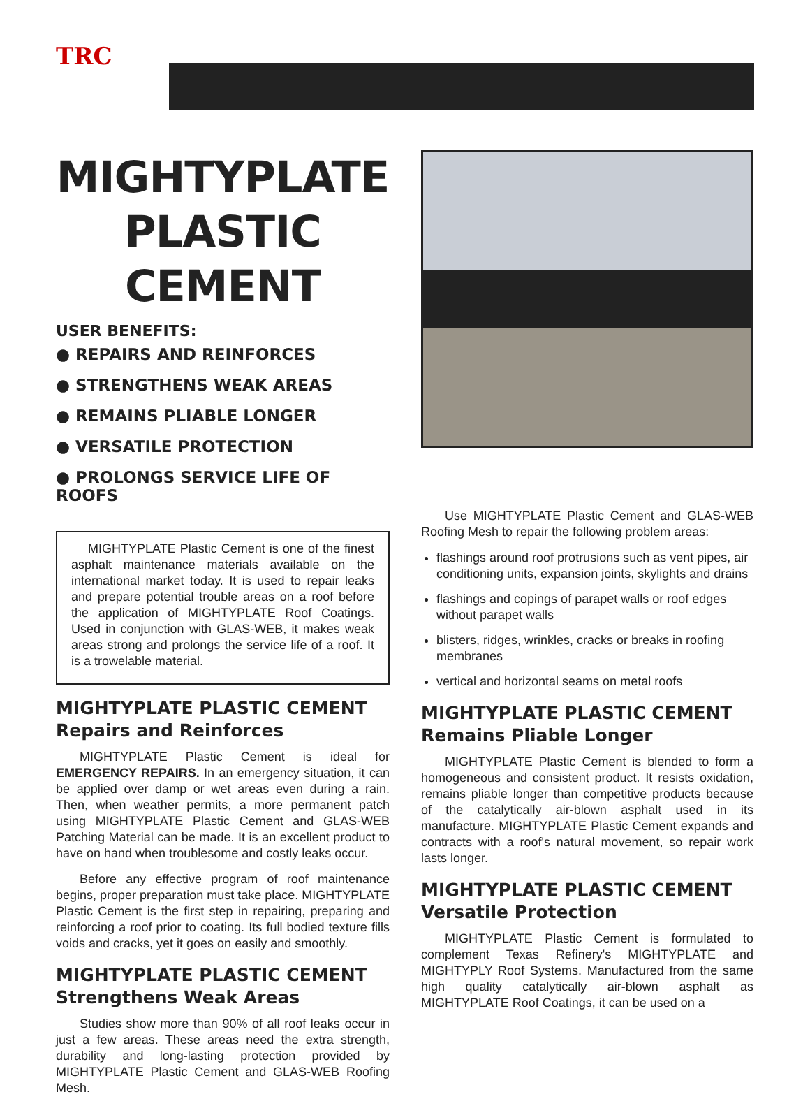TRC
MIGHTYPLATE
PLASTIC CEMENT
USER BENEFITS:
● REPAIRS AND REINFORCES
● STRENGTHENS WEAK AREAS
● REMAINS PLIABLE LONGER
● VERSATILE PROTECTION
● PROLONGS SERVICE LIFE OF ROOFS
MIGHTYPLATE Plastic Cement is one of the finest asphalt maintenance materials available on the international market today. It is used to repair leaks and prepare potential trouble areas on a roof before the application of MIGHTYPLATE Roof Coatings. Used in conjunction with GLAS-WEB, it makes weak areas strong and prolongs the service life of a roof. It is a trowelable material.
MIGHTYPLATE PLASTIC CEMENT
Repairs and Reinforces
MIGHTYPLATE Plastic Cement is ideal for EMERGENCY REPAIRS. In an emergency situation, it can be applied over damp or wet areas even during a rain. Then, when weather permits, a more permanent patch using MIGHTYPLATE Plastic Cement and GLAS-WEB Patching Material can be made. It is an excellent product to have on hand when troublesome and costly leaks occur.
Before any effective program of roof maintenance begins, proper preparation must take place. MIGHTYPLATE Plastic Cement is the first step in repairing, preparing and reinforcing a roof prior to coating. Its full bodied texture fills voids and cracks, yet it goes on easily and smoothly.
MIGHTYPLATE PLASTIC CEMENT
Strengthens Weak Areas
Studies show more than 90% of all roof leaks occur in just a few areas. These areas need the extra strength, durability and long-lasting protection provided by MIGHTYPLATE Plastic Cement and GLAS-WEB Roofing Mesh.
Use MIGHTYPLATE Plastic Cement and GLAS-WEB Roofing Mesh to repair the following problem areas:
flashings around roof protrusions such as vent pipes, air conditioning units, expansion joints, skylights and drains
flashings and copings of parapet walls or roof edges without parapet walls
blisters, ridges, wrinkles, cracks or breaks in roofing membranes
vertical and horizontal seams on metal roofs
MIGHTYPLATE PLASTIC CEMENT
Remains Pliable Longer
MIGHTYPLATE Plastic Cement is blended to form a homogeneous and consistent product. It resists oxidation, remains pliable longer than competitive products because of the catalytically air-blown asphalt used in its manufacture. MIGHTYPLATE Plastic Cement expands and contracts with a roof's natural movement, so repair work lasts longer.
MIGHTYPLATE PLASTIC CEMENT
Versatile Protection
MIGHTYPLATE Plastic Cement is formulated to complement Texas Refinery's MIGHTYPLATE and MIGHTYPLY Roof Systems. Manufactured from the same high quality catalytically air-blown asphalt as MIGHTYPLATE Roof Coatings, it can be used on a